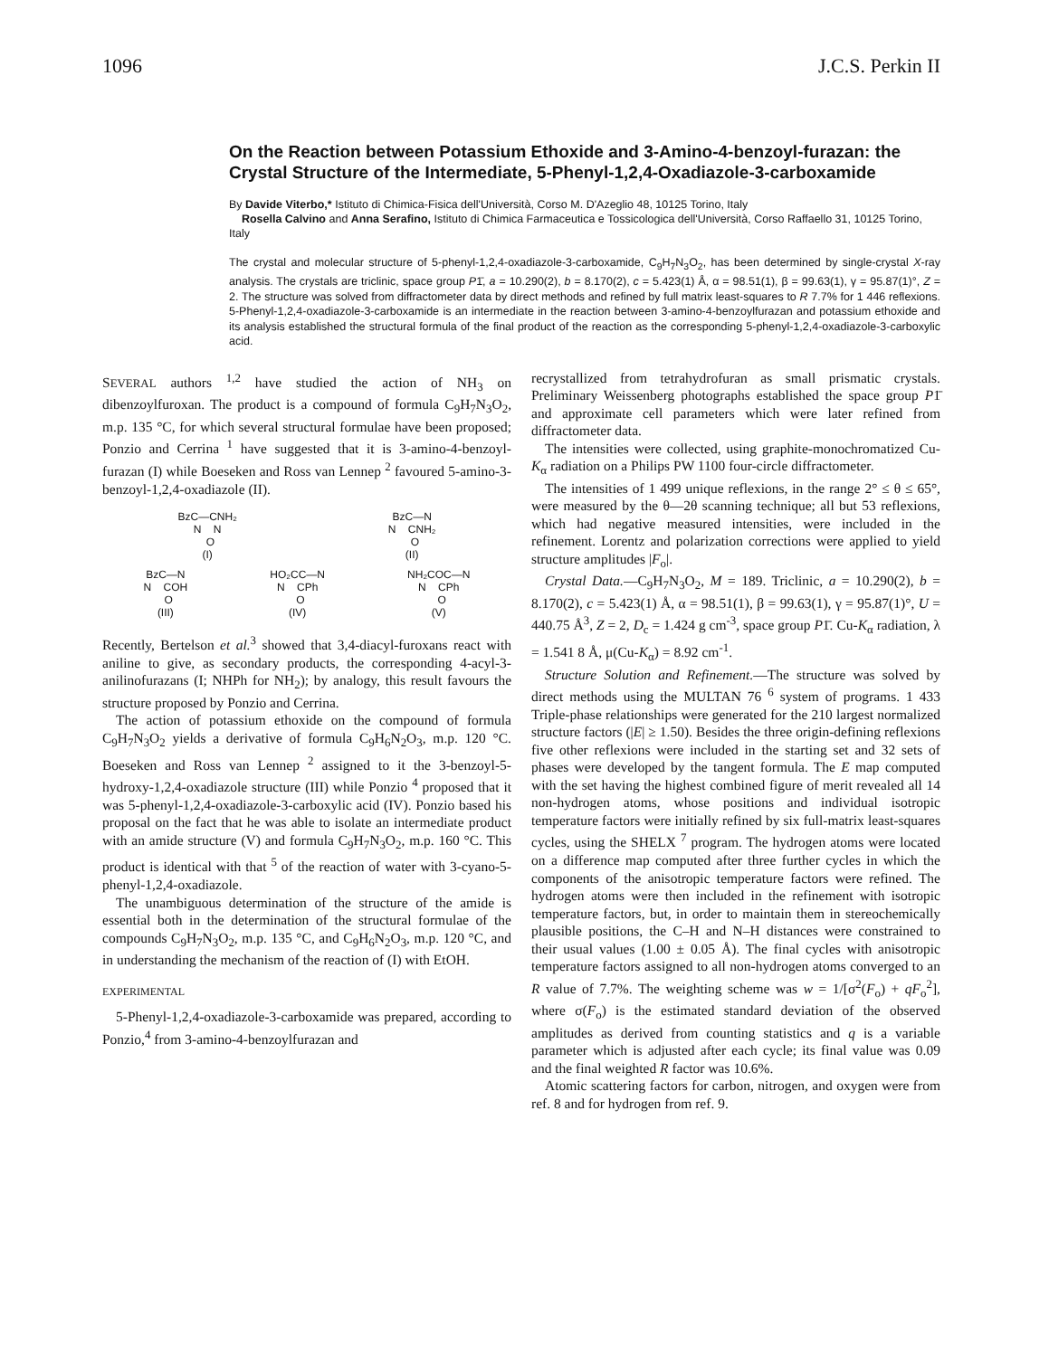1096 J.C.S. Perkin II
On the Reaction between Potassium Ethoxide and 3-Amino-4-benzoyl-furazan: the Crystal Structure of the Intermediate, 5-Phenyl-1,2,4-Oxadiazole-3-carboxamide
By Davide Viterbo,* Istituto di Chimica-Fisica dell'Università, Corso M. D'Azeglio 48, 10125 Torino, Italy
Rosella Calvino and Anna Serafino, Istituto di Chimica Farmaceutica e Tossicologica dell'Università, Corso Raffaello 31, 10125 Torino, Italy
The crystal and molecular structure of 5-phenyl-1,2,4-oxadiazole-3-carboxamide, C<sub>9</sub>H<sub>7</sub>N<sub>3</sub>O<sub>2</sub>, has been determined by single-crystal X-ray analysis. The crystals are triclinic, space group P1̄, a = 10.290(2), b = 8.170(2), c = 5.423(1) Å, α = 98.51(1), β = 99.63(1), γ = 95.87(1)°, Z = 2. The structure was solved from diffractometer data by direct methods and refined by full matrix least-squares to R 7.7% for 1 446 reflexions. 5-Phenyl-1,2,4-oxadiazole-3-carboxamide is an intermediate in the reaction between 3-amino-4-benzoylfurazan and potassium ethoxide and its analysis established the structural formula of the final product of the reaction as the corresponding 5-phenyl-1,2,4-oxadiazole-3-carboxylic acid.
SEVERAL authors <sup>1,2</sup> have studied the action of NH<sub>3</sub> on dibenzoylfuroxan. The product is a compound of formula C<sub>9</sub>H<sub>7</sub>N<sub>3</sub>O<sub>2</sub>, m.p. 135 °C, for which several structural formulae have been proposed; Ponzio and Cerrina <sup>1</sup> have suggested that it is 3-amino-4-benzoyl-furazan (I) while Boeseken and Ross van Lennep <sup>2</sup> favoured 5-amino-3-benzoyl-1,2,4-oxadiazole (II).
BzC—CNH₂ N N O (I)
BzC—N N CNH₂ O (II)
BzC—N N COH O (III)
HO₂CC—N N CPh O (IV)
NH₂COC—N N CPh O (V)
Recently, Bertelson et al.<sup>3</sup> showed that 3,4-diacyl-furoxans react with aniline to give, as secondary products, the corresponding 4-acyl-3-anilinofurazans (I; NHPh for NH<sub>2</sub>); by analogy, this result favours the structure proposed by Ponzio and Cerrina.
The action of potassium ethoxide on the compound of formula C<sub>9</sub>H<sub>7</sub>N<sub>3</sub>O<sub>2</sub> yields a derivative of formula C<sub>9</sub>H<sub>6</sub>N<sub>2</sub>O<sub>3</sub>, m.p. 120 °C. Boeseken and Ross van Lennep <sup>2</sup> assigned to it the 3-benzoyl-5-hydroxy-1,2,4-oxadiazole structure (III) while Ponzio <sup>4</sup> proposed that it was 5-phenyl-1,2,4-oxadiazole-3-carboxylic acid (IV). Ponzio based his proposal on the fact that he was able to isolate an intermediate product with an amide structure (V) and formula C<sub>9</sub>H<sub>7</sub>N<sub>3</sub>O<sub>2</sub>, m.p. 160 °C. This product is identical with that <sup>5</sup> of the reaction of water with 3-cyano-5-phenyl-1,2,4-oxadiazole.
The unambiguous determination of the structure of the amide is essential both in the determination of the structural formulae of the compounds C<sub>9</sub>H<sub>7</sub>N<sub>3</sub>O<sub>2</sub>, m.p. 135 °C, and C<sub>9</sub>H<sub>6</sub>N<sub>2</sub>O<sub>3</sub>, m.p. 120 °C, and in understanding the mechanism of the reaction of (I) with EtOH.
EXPERIMENTAL
5-Phenyl-1,2,4-oxadiazole-3-carboxamide was prepared, according to Ponzio,<sup>4</sup> from 3-amino-4-benzoylfurazan and
recrystallized from tetrahydrofuran as small prismatic crystals. Preliminary Weissenberg photographs established the space group P1̄ and approximate cell parameters which were later refined from diffractometer data.
The intensities were collected, using graphite-monochromatized Cu-K<sub>α</sub> radiation on a Philips PW 1100 four-circle diffractometer.
The intensities of 1 499 unique reflexions, in the range 2° ≤ θ ≤ 65°, were measured by the θ—2θ scanning technique; all but 53 reflexions, which had negative measured intensities, were included in the refinement. Lorentz and polarization corrections were applied to yield structure amplitudes |F<sub>o</sub>|.
Crystal Data.—C<sub>9</sub>H<sub>7</sub>N<sub>3</sub>O<sub>2</sub>, M = 189. Triclinic, a = 10.290(2), b = 8.170(2), c = 5.423(1) Å, α = 98.51(1), β = 99.63(1), γ = 95.87(1)°, U = 440.75 Å<sup>3</sup>, Z = 2, D<sub>c</sub> = 1.424 g cm<sup>-3</sup>, space group P1̄. Cu-K<sub>α</sub> radiation, λ = 1.541 8 Å, μ(Cu-K<sub>α</sub>) = 8.92 cm<sup>-1</sup>.
Structure Solution and Refinement.—The structure was solved by direct methods using the MULTAN 76 <sup>6</sup> system of programs. 1 433 Triple-phase relationships were generated for the 210 largest normalized structure factors (|E| ≥ 1.50). Besides the three origin-defining reflexions five other reflexions were included in the starting set and 32 sets of phases were developed by the tangent formula. The E map computed with the set having the highest combined figure of merit revealed all 14 non-hydrogen atoms, whose positions and individual isotropic temperature factors were initially refined by six full-matrix least-squares cycles, using the SHELX <sup>7</sup> program. The hydrogen atoms were located on a difference map computed after three further cycles in which the components of the anisotropic temperature factors were refined. The hydrogen atoms were then included in the refinement with isotropic temperature factors, but, in order to maintain them in stereochemically plausible positions, the C–H and N–H distances were constrained to their usual values (1.00 ± 0.05 Å). The final cycles with anisotropic temperature factors assigned to all non-hydrogen atoms converged to an R value of 7.7%. The weighting scheme was w = 1/[σ<sup>2</sup>(F<sub>o</sub>) + qF<sub>o</sub><sup>2</sup>], where σ(F<sub>o</sub>) is the estimated standard deviation of the observed amplitudes as derived from counting statistics and q is a variable parameter which is adjusted after each cycle; its final value was 0.09 and the final weighted R factor was 10.6%.
Atomic scattering factors for carbon, nitrogen, and oxygen were from ref. 8 and for hydrogen from ref. 9.